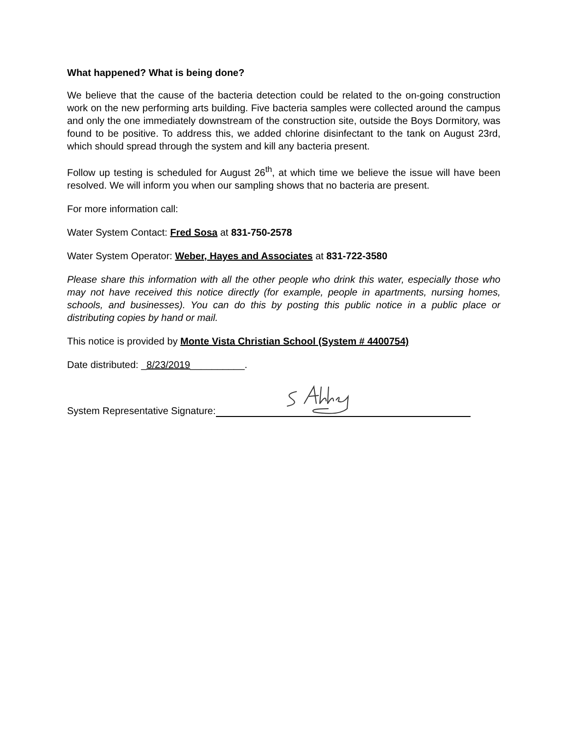What happened? What is being done?
We believe that the cause of the bacteria detection could be related to the on-going construction work on the new performing arts building. Five bacteria samples were collected around the campus and only the one immediately downstream of the construction site, outside the Boys Dormitory, was found to be positive. To address this, we added chlorine disinfectant to the tank on August 23rd, which should spread through the system and kill any bacteria present.
Follow up testing is scheduled for August 26<sup>th</sup>, at which time we believe the issue will have been resolved. We will inform you when our sampling shows that no bacteria are present.
For more information call:
Water System Contact: Fred Sosa at 831-750-2578
Water System Operator: Weber, Hayes and Associates at 831-722-3580
Please share this information with all the other people who drink this water, especially those who may not have received this notice directly (for example, people in apartments, nursing homes, schools, and businesses). You can do this by posting this public notice in a public place or distributing copies by hand or mail.
This notice is provided by Monte Vista Christian School (System # 4400754)
Date distributed: _8/23/2019__________.
System Representative Signature: